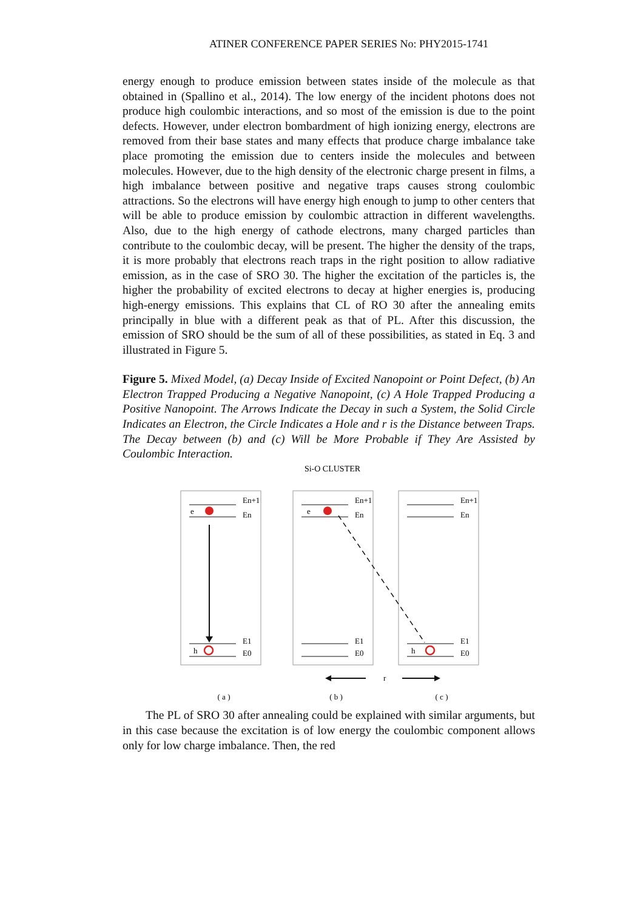ATINER CONFERENCE PAPER SERIES No: PHY2015-1741
energy enough to produce emission between states inside of the molecule as that obtained in (Spallino et al., 2014). The low energy of the incident photons does not produce high coulombic interactions, and so most of the emission is due to the point defects. However, under electron bombardment of high ionizing energy, electrons are removed from their base states and many effects that produce charge imbalance take place promoting the emission due to centers inside the molecules and between molecules. However, due to the high density of the electronic charge present in films, a high imbalance between positive and negative traps causes strong coulombic attractions. So the electrons will have energy high enough to jump to other centers that will be able to produce emission by coulombic attraction in different wavelengths. Also, due to the high energy of cathode electrons, many charged particles than contribute to the coulombic decay, will be present. The higher the density of the traps, it is more probably that electrons reach traps in the right position to allow radiative emission, as in the case of SRO 30. The higher the excitation of the particles is, the higher the probability of excited electrons to decay at higher energies is, producing high-energy emissions. This explains that CL of RO 30 after the annealing emits principally in blue with a different peak as that of PL. After this discussion, the emission of SRO should be the sum of all of these possibilities, as stated in Eq. 3 and illustrated in Figure 5.
Figure 5. Mixed Model, (a) Decay Inside of Excited Nanopoint or Point Defect, (b) An Electron Trapped Producing a Negative Nanopoint, (c) A Hole Trapped Producing a Positive Nanopoint. The Arrows Indicate the Decay in such a System, the Solid Circle Indicates an Electron, the Circle Indicates a Hole and r is the Distance between Traps. The Decay between (b) and (c) Will be More Probable if They Are Assisted by Coulombic Interaction.
Si-O CLUSTER
e
e
h
h
En+1
En
E1
E0
En+1
En
E1
E0
En+1
En
E1
E0
r
( a )
( b )
( c )
The PL of SRO 30 after annealing could be explained with similar arguments, but in this case because the excitation is of low energy the coulombic component allows only for low charge imbalance. Then, the red